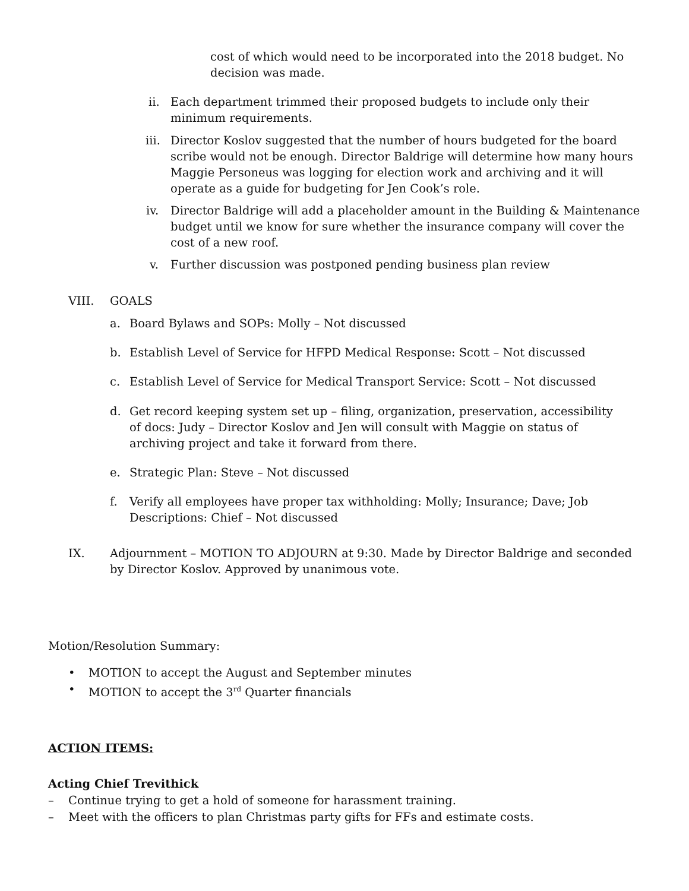cost of which would need to be incorporated into the 2018 budget. No decision was made.
ii. Each department trimmed their proposed budgets to include only their minimum requirements.
iii. Director Koslov suggested that the number of hours budgeted for the board scribe would not be enough. Director Baldrige will determine how many hours Maggie Personeus was logging for election work and archiving and it will operate as a guide for budgeting for Jen Cook’s role.
iv. Director Baldrige will add a placeholder amount in the Building & Maintenance budget until we know for sure whether the insurance company will cover the cost of a new roof.
v. Further discussion was postponed pending business plan review
VIII. GOALS
a. Board Bylaws and SOPs: Molly – Not discussed
b. Establish Level of Service for HFPD Medical Response: Scott – Not discussed
c. Establish Level of Service for Medical Transport Service: Scott – Not discussed
d. Get record keeping system set up – filing, organization, preservation, accessibility of docs: Judy – Director Koslov and Jen will consult with Maggie on status of archiving project and take it forward from there.
e. Strategic Plan: Steve – Not discussed
f. Verify all employees have proper tax withholding: Molly; Insurance; Dave; Job Descriptions: Chief – Not discussed
IX. Adjournment – MOTION TO ADJOURN at 9:30. Made by Director Baldrige and seconded by Director Koslov. Approved by unanimous vote.
Motion/Resolution Summary:
• MOTION to accept the August and September minutes
• MOTION to accept the 3<sup>rd</sup> Quarter financials
ACTION ITEMS:
Acting Chief Trevithick
– Continue trying to get a hold of someone for harassment training.
– Meet with the officers to plan Christmas party gifts for FFs and estimate costs.